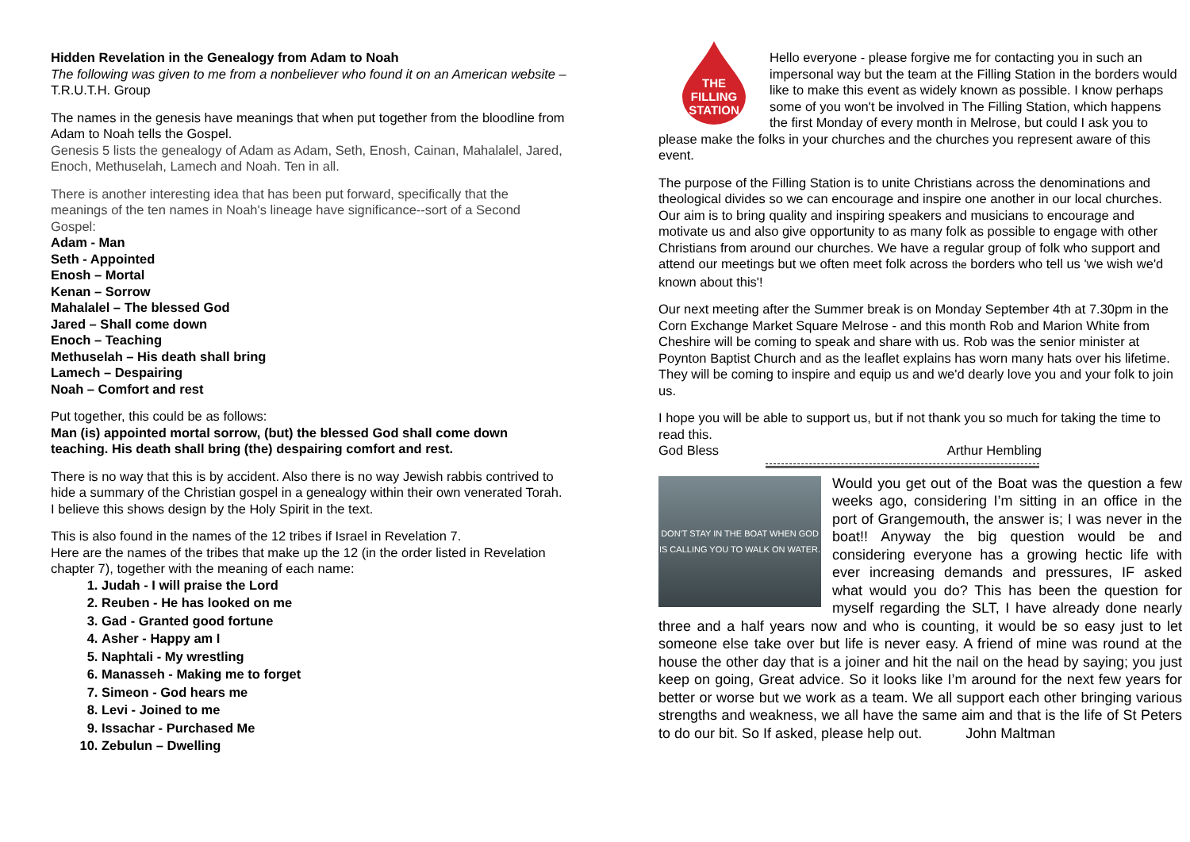Hidden Revelation in the Genealogy from Adam to Noah
The following was given to me from a nonbeliever who found it on an American website – T.R.U.T.H. Group
The names in the genesis have meanings that when put together from the bloodline from Adam to Noah tells the Gospel.
Genesis 5 lists the genealogy of Adam as Adam, Seth, Enosh, Cainan, Mahalalel, Jared, Enoch, Methuselah, Lamech and Noah. Ten in all.
There is another interesting idea that has been put forward, specifically that the meanings of the ten names in Noah's lineage have significance--sort of a Second Gospel:
Adam - Man
Seth - Appointed
Enosh – Mortal
Kenan – Sorrow
Mahalalel – The blessed God
Jared – Shall come down
Enoch – Teaching
Methuselah – His death shall bring
Lamech – Despairing
Noah – Comfort and rest
Put together, this could be as follows:
Man (is) appointed mortal sorrow, (but) the blessed God shall come down teaching. His death shall bring (the) despairing comfort and rest.
There is no way that this is by accident. Also there is no way Jewish rabbis contrived to hide a summary of the Christian gospel in a genealogy within their own venerated Torah. I believe this shows design by the Holy Spirit in the text.
This is also found in the names of the 12 tribes if Israel in Revelation 7.
Here are the names of the tribes that make up the 12 (in the order listed in Revelation chapter 7), together with the meaning of each name:
1. Judah - I will praise the Lord
2. Reuben - He has looked on me
3. Gad - Granted good fortune
4. Asher - Happy am I
5. Naphtali - My wrestling
6. Manasseh - Making me to forget
7. Simeon - God hears me
8. Levi - Joined to me
9. Issachar - Purchased Me
10. Zebulun – Dwelling
THE
FILLING
STATION
Hello everyone - please forgive me for contacting you in such an impersonal way but the team at the Filling Station in the borders would like to make this event as widely known as possible. I know perhaps some of you won't be involved in The Filling Station, which happens the first Monday of every month in Melrose, but could I ask you to please make the folks in your churches and the churches you represent aware of this event.
The purpose of the Filling Station is to unite Christians across the denominations and theological divides so we can encourage and inspire one another in our local churches. Our aim is to bring quality and inspiring speakers and musicians to encourage and motivate us and also give opportunity to as many folk as possible to engage with other Christians from around our churches. We have a regular group of folk who support and attend our meetings but we often meet folk across the borders who tell us 'we wish we'd known about this'!
Our next meeting after the Summer break is on Monday September 4th at 7.30pm in the Corn Exchange Market Square Melrose - and this month Rob and Marion White from Cheshire will be coming to speak and share with us. Rob was the senior minister at Poynton Baptist Church and as the leaflet explains has worn many hats over his lifetime. They will be coming to inspire and equip us and we'd dearly love you and your folk to join us.
I hope you will be able to support us, but if not thank you so much for taking the time to read this.
God Bless Arthur Hembling
DON'T STAY IN THE BOAT WHEN GOD IS CALLING YOU TO WALK ON WATER.
Would you get out of the Boat was the question a few weeks ago, considering I’m sitting in an office in the port of Grangemouth, the answer is; I was never in the boat!! Anyway the big question would be and considering everyone has a growing hectic life with ever increasing demands and pressures, IF asked what would you do? This has been the question for myself regarding the SLT, I have already done nearly three and a half years now and who is counting, it would be so easy just to let someone else take over but life is never easy. A friend of mine was round at the house the other day that is a joiner and hit the nail on the head by saying; you just keep on going, Great advice. So it looks like I’m around for the next few years for better or worse but we work as a team. We all support each other bringing various strengths and weakness, we all have the same aim and that is the life of St Peters to do our bit. So If asked, please help out. John Maltman